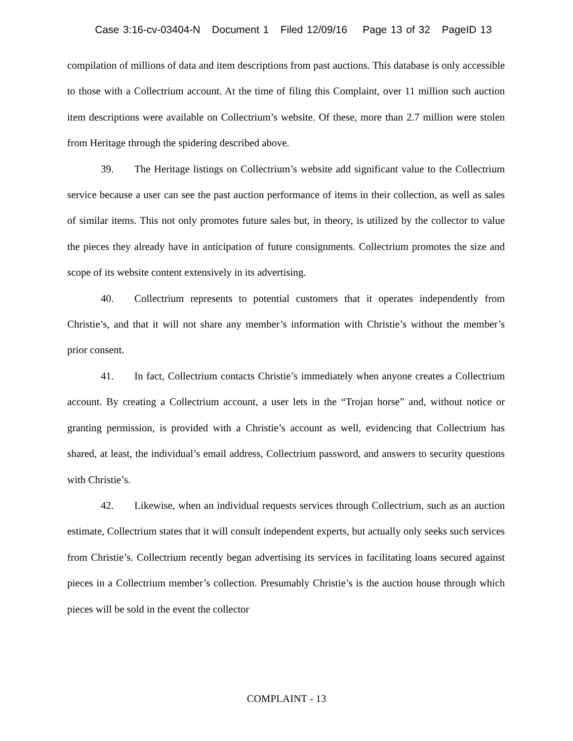Case 3:16-cv-03404-N Document 1 Filed 12/09/16 Page 13 of 32 PageID 13
compilation of millions of data and item descriptions from past auctions. This database is only accessible to those with a Collectrium account. At the time of filing this Complaint, over 11 million such auction item descriptions were available on Collectrium’s website. Of these, more than 2.7 million were stolen from Heritage through the spidering described above.
39. The Heritage listings on Collectrium’s website add significant value to the Collectrium service because a user can see the past auction performance of items in their collection, as well as sales of similar items. This not only promotes future sales but, in theory, is utilized by the collector to value the pieces they already have in anticipation of future consignments. Collectrium promotes the size and scope of its website content extensively in its advertising.
40. Collectrium represents to potential customers that it operates independently from Christie’s, and that it will not share any member’s information with Christie’s without the member’s prior consent.
41. In fact, Collectrium contacts Christie’s immediately when anyone creates a Collectrium account. By creating a Collectrium account, a user lets in the “Trojan horse” and, without notice or granting permission, is provided with a Christie’s account as well, evidencing that Collectrium has shared, at least, the individual’s email address, Collectrium password, and answers to security questions with Christie’s.
42. Likewise, when an individual requests services through Collectrium, such as an auction estimate, Collectrium states that it will consult independent experts, but actually only seeks such services from Christie’s. Collectrium recently began advertising its services in facilitating loans secured against pieces in a Collectrium member’s collection. Presumably Christie’s is the auction house through which pieces will be sold in the event the collector
COMPLAINT - 13